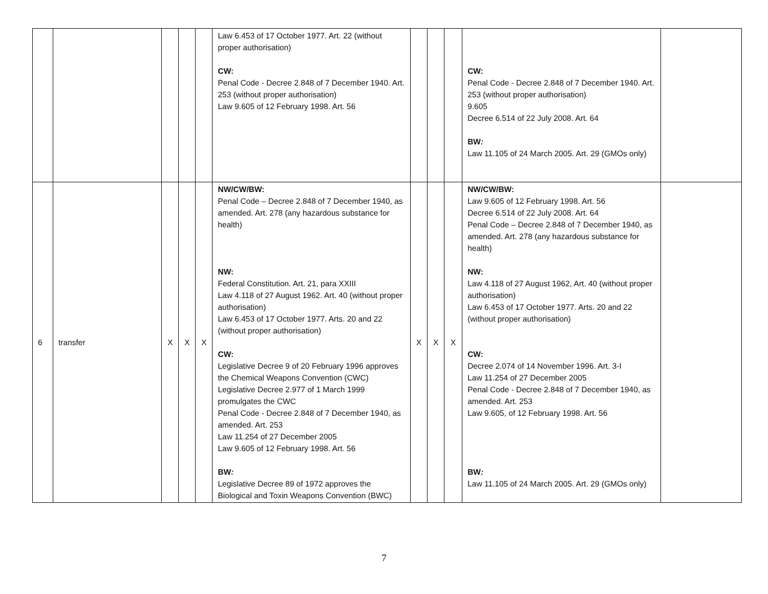| | | | | | Law 6.453 of 17 October 1977. Art. 22 (without proper authorisation) CW: Penal Code - Decree 2.848 of 7 December 1940. Art. 253 (without proper authorisation) Law 9.605 of 12 February 1998. Art. 56 | | | | CW: Penal Code - Decree 2.848 of 7 December 1940. Art. 253 (without proper authorisation) 9.605 Decree 6.514 of 22 July 2008. Art. 64 BW : Law 11.105 of 24 March 2005. Art. 29 (GMOs only) | |
| 6 | transfer | X | X | X | NW/CW/BW: Penal Code – Decree 2.848 of 7 December 1940, as amended. Art. 278 (any hazardous substance for health) NW: Federal Constitution. Art. 21, para XXIII Law 4.118 of 27 August 1962. Art. 40 (without proper authorisation) Law 6.453 of 17 October 1977. Arts. 20 and 22 (without proper authorisation) CW: Legislative Decree 9 of 20 February 1996 approves the Chemical Weapons Convention (CWC) Legislative Decree 2.977 of 1 March 1999 promulgates the CWC Penal Code - Decree 2.848 of 7 December 1940, as amended. Art. 253 Law 11.254 of 27 December 2005 Law 9.605 of 12 February 1998. Art. 56 BW : Legislative Decree 89 of 1972 approves the Biological and Toxin Weapons Convention (BWC) | X | X | X | NW/CW/BW: Law 9.605 of 12 February 1998. Art. 56 Decree 6.514 of 22 July 2008. Art. 64 Penal Code – Decree 2.848 of 7 December 1940, as amended. Art. 278 (any hazardous substance for health) NW: Law 4.118 of 27 August 1962, Art. 40 (without proper authorisation) Law 6.453 of 17 October 1977. Arts. 20 and 22 (without proper authorisation) CW: Decree 2.074 of 14 November 1996. Art. 3-I Law 11.254 of 27 December 2005 Penal Code - Decree 2.848 of 7 December 1940, as amended. Art. 253 Law 9.605, of 12 February 1998. Art. 56 BW : Law 11.105 of 24 March 2005. Art. 29 (GMOs only) | |
7